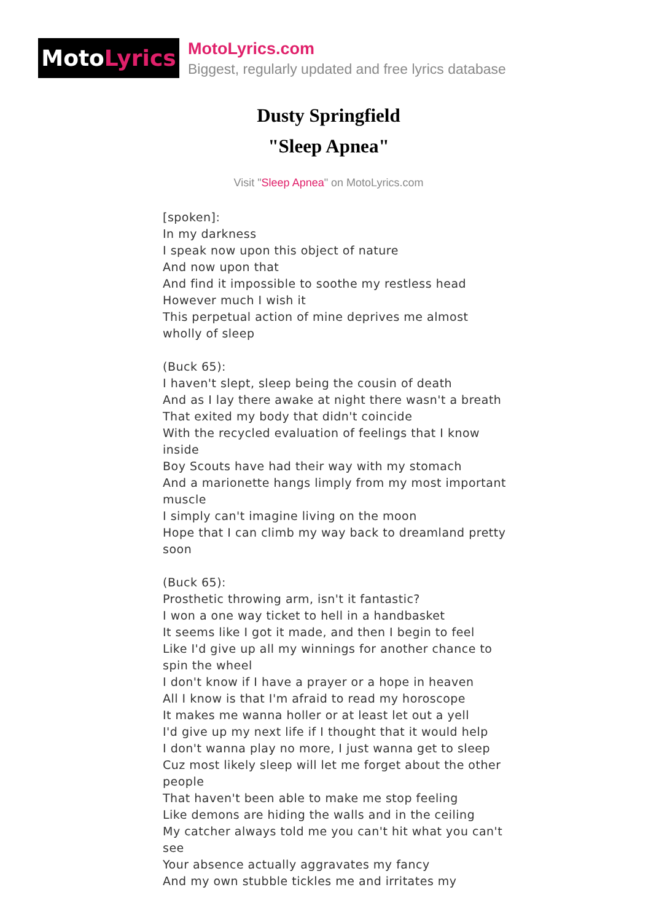Moto Lyrics
MotoLyrics.com
Biggest, regularly updated and free lyrics database
Dusty Springfield
"Sleep Apnea"
Visit "Sleep Apnea" on MotoLyrics.com
[spoken]:
In my darkness
I speak now upon this object of nature
And now upon that
And find it impossible to soothe my restless head
However much I wish it
This perpetual action of mine deprives me almost wholly of sleep
(Buck 65):
I haven't slept, sleep being the cousin of death
And as I lay there awake at night there wasn't a breath
That exited my body that didn't coincide
With the recycled evaluation of feelings that I know inside
Boy Scouts have had their way with my stomach
And a marionette hangs limply from my most important muscle
I simply can't imagine living on the moon
Hope that I can climb my way back to dreamland pretty soon
(Buck 65):
Prosthetic throwing arm, isn't it fantastic?
I won a one way ticket to hell in a handbasket
It seems like I got it made, and then I begin to feel
Like I'd give up all my winnings for another chance to spin the wheel
I don't know if I have a prayer or a hope in heaven
All I know is that I'm afraid to read my horoscope
It makes me wanna holler or at least let out a yell
I'd give up my next life if I thought that it would help
I don't wanna play no more, I just wanna get to sleep
Cuz most likely sleep will let me forget about the other people
That haven't been able to make me stop feeling
Like demons are hiding the walls and in the ceiling
My catcher always told me you can't hit what you can't see
Your absence actually aggravates my fancy
And my own stubble tickles me and irritates my